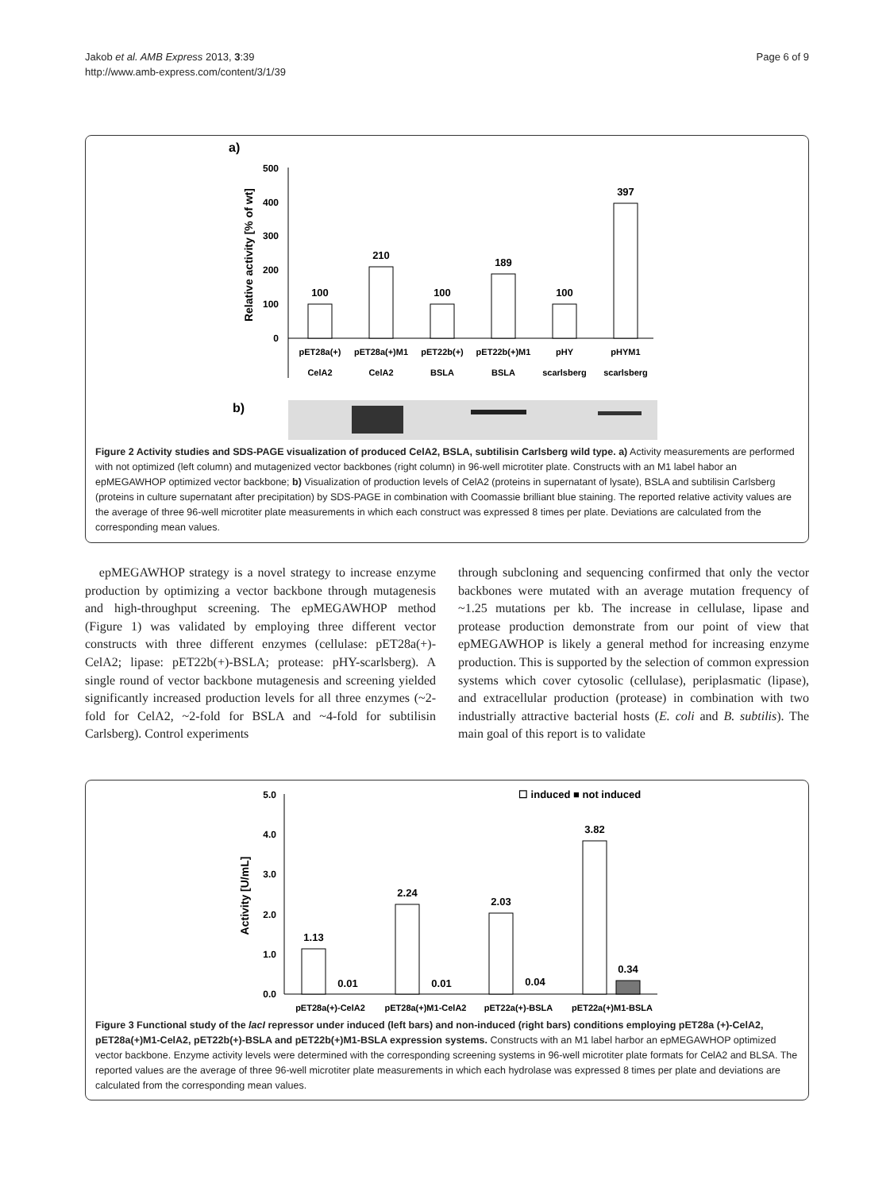Jakob et al. AMB Express 2013, 3:39
http://www.amb-express.com/content/3/1/39
Page 6 of 9
a)
Relative activity [% of wt]
500
400
300
200
100
0
100
210
100
189
100
397
pET28a(+)
pET28a(+)M1
pET22b(+)
pET22b(+)M1
pHY
pHYM1
CelA2
CelA2
BSLA
BSLA
scarlsberg
scarlsberg
b)
Figure 2 Activity studies and SDS-PAGE visualization of produced CelA2, BSLA, subtilisin Carlsberg wild type. a) Activity measurements are performed with not optimized (left column) and mutagenized vector backbones (right column) in 96-well microtiter plate. Constructs with an M1 label habor an epMEGAWHOP optimized vector backbone; b) Visualization of production levels of CelA2 (proteins in supernatant of lysate), BSLA and subtilisin Carlsberg (proteins in culture supernatant after precipitation) by SDS-PAGE in combination with Coomassie brilliant blue staining. The reported relative activity values are the average of three 96-well microtiter plate measurements in which each construct was expressed 8 times per plate. Deviations are calculated from the corresponding mean values.
epMEGAWHOP strategy is a novel strategy to increase enzyme production by optimizing a vector backbone through mutagenesis and high-throughput screening. The epMEGAWHOP method (Figure 1) was validated by employing three different vector constructs with three different enzymes (cellulase: pET28a(+)-CelA2; lipase: pET22b(+)-BSLA; protease: pHY-scarlsberg). A single round of vector backbone mutagenesis and screening yielded significantly increased production levels for all three enzymes (~2-fold for CelA2, ~2-fold for BSLA and ~4-fold for subtilisin Carlsberg). Control experiments
through subcloning and sequencing confirmed that only the vector backbones were mutated with an average mutation frequency of ~1.25 mutations per kb. The increase in cellulase, lipase and protease production demonstrate from our point of view that epMEGAWHOP is likely a general method for increasing enzyme production. This is supported by the selection of common expression systems which cover cytosolic (cellulase), periplasmatic (lipase), and extracellular production (protease) in combination with two industrially attractive bacterial hosts (E. coli and B. subtilis). The main goal of this report is to validate
5.0
4.0
3.0
2.0
1.0
0.0
Activity [U/mL]
☐ induced ■ not induced
1.13
0.01
2.24
0.01
2.03
0.04
3.82
0.34
pET28a(+)-CelA2
pET28a(+)M1-CelA2
pET22a(+)-BSLA
pET22a(+)M1-BSLA
Figure 3 Functional study of the lacI repressor under induced (left bars) and non-induced (right bars) conditions employing pET28a (+)-CelA2, pET28a(+)M1-CelA2, pET22b(+)-BSLA and pET22b(+)M1-BSLA expression systems. Constructs with an M1 label harbor an epMEGAWHOP optimized vector backbone. Enzyme activity levels were determined with the corresponding screening systems in 96-well microtiter plate formats for CelA2 and BLSA. The reported values are the average of three 96-well microtiter plate measurements in which each hydrolase was expressed 8 times per plate and deviations are calculated from the corresponding mean values.